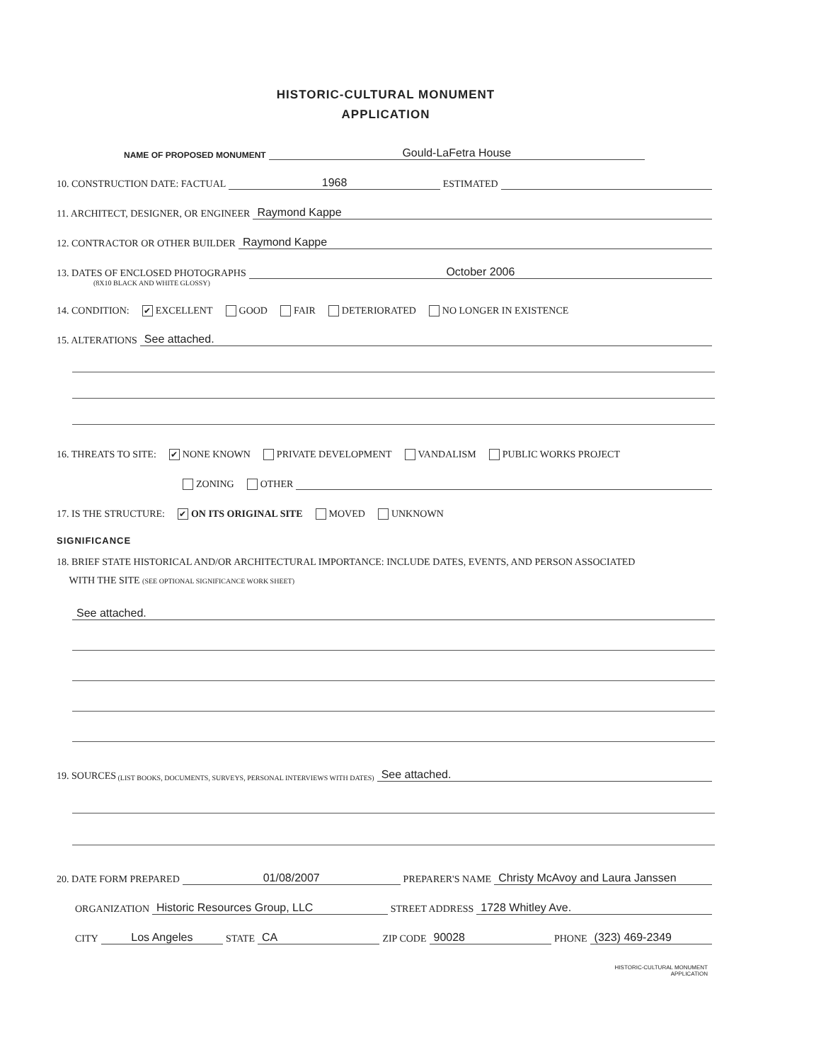HISTORIC-CULTURAL MONUMENT
APPLICATION
NAME OF PROPOSED MONUMENT Gould-LaFetra House
10. CONSTRUCTION DATE: FACTUAL 1968 ESTIMATED
11. ARCHITECT, DESIGNER, OR ENGINEER Raymond Kappe
12. CONTRACTOR OR OTHER BUILDER Raymond Kappe
13. DATES OF ENCLOSED PHOTOGRAPHS October 2006
(8X10 BLACK AND WHITE GLOSSY)
14. CONDITION: ✔ EXCELLENT GOOD FAIR DETERIORATED NO LONGER IN EXISTENCE
15. ALTERATIONS See attached.
16. THREATS TO SITE: ✔ NONE KNOWN PRIVATE DEVELOPMENT VANDALISM PUBLIC WORKS PROJECT
ZONING OTHER
17. IS THE STRUCTURE: ✔ ON ITS ORIGINAL SITE MOVED UNKNOWN
SIGNIFICANCE
18. BRIEF STATE HISTORICAL AND/OR ARCHITECTURAL IMPORTANCE: INCLUDE DATES, EVENTS, AND PERSON ASSOCIATED
WITH THE SITE (SEE OPTIONAL SIGNIFICANCE WORK SHEET)
See attached.
19. SOURCES (LIST BOOKS, DOCUMENTS, SURVEYS, PERSONAL INTERVIEWS WITH DATES) See attached.
20. DATE FORM PREPARED 01/08/2007 PREPARER'S NAME Christy McAvoy and Laura Janssen
ORGANIZATION Historic Resources Group, LLC STREET ADDRESS 1728 Whitley Ave.
CITY Los Angeles STATE CA ZIP CODE 90028 PHONE (323) 469-2349
HISTORIC-CULTURAL MONUMENT
APPLICATION